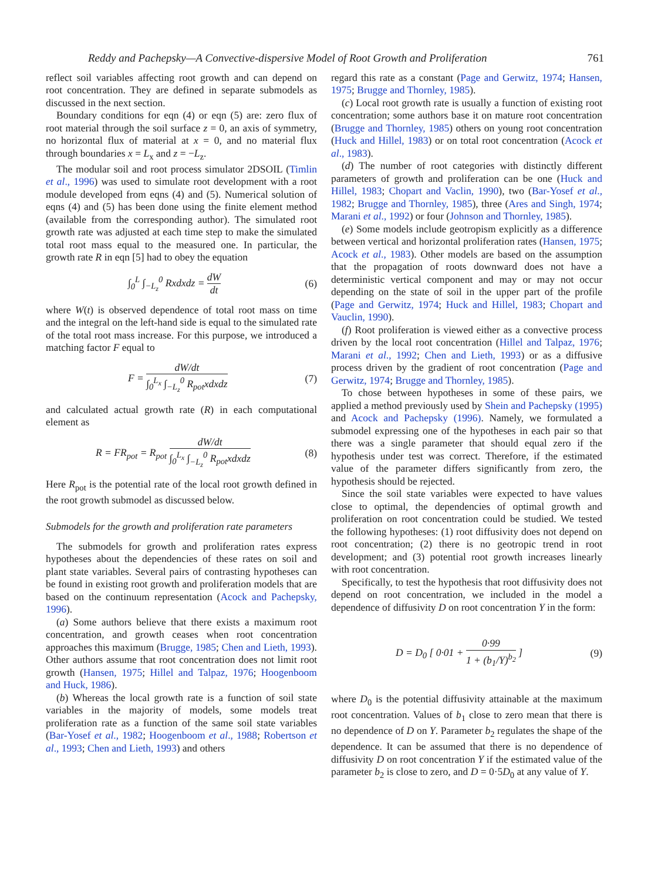Reddy and Pachepsky—A Convective-dispersive Model of Root Growth and Proliferation 761
reflect soil variables affecting root growth and can depend on root concentration. They are defined in separate submodels as discussed in the next section.
Boundary conditions for eqn (4) or eqn (5) are: zero flux of root material through the soil surface z = 0, an axis of symmetry, no horizontal flux of material at x = 0, and no material flux through boundaries x = L<sub>x</sub> and z = −L<sub>z</sub>.
The modular soil and root process simulator 2DSOIL (Timlin et al., 1996) was used to simulate root development with a root module developed from eqns (4) and (5). Numerical solution of eqns (4) and (5) has been done using the finite element method (available from the corresponding author). The simulated root growth rate was adjusted at each time step to make the simulated total root mass equal to the measured one. In particular, the growth rate R in eqn [5] had to obey the equation
∫<sub>0</sub><sup>L</sup> ∫<sub>−L<sub>z</sub></sub><sup>0</sup> Rxdxdz = dW dt (6)
where W(t) is observed dependence of total root mass on time and the integral on the left-hand side is equal to the simulated rate of the total root mass increase. For this purpose, we introduced a matching factor F equal to
F = dW/dt ∫<sub>0</sub><sup>L<sub>x</sub></sup> ∫<sub>−L<sub>z</sub></sub><sup>0</sup> R<sub>pot</sub>xdxdz (7)
and calculated actual growth rate (R) in each computational element as
R = FR<sub>pot</sub> = R<sub>pot</sub> dW/dt ∫<sub>0</sub><sup>L<sub>x</sub></sup> ∫<sub>−L<sub>z</sub></sub><sup>0</sup> R<sub>pot</sub>xdxdz (8)
Here R<sub>pot</sub> is the potential rate of the local root growth defined in the root growth submodel as discussed below.
Submodels for the growth and proliferation rate parameters
The submodels for growth and proliferation rates express hypotheses about the dependencies of these rates on soil and plant state variables. Several pairs of contrasting hypotheses can be found in existing root growth and proliferation models that are based on the continuum representation (Acock and Pachepsky, 1996).
(a) Some authors believe that there exists a maximum root concentration, and growth ceases when root concentration approaches this maximum (Brugge, 1985; Chen and Lieth, 1993). Other authors assume that root concentration does not limit root growth (Hansen, 1975; Hillel and Talpaz, 1976; Hoogenboom and Huck, 1986).
(b) Whereas the local growth rate is a function of soil state variables in the majority of models, some models treat proliferation rate as a function of the same soil state variables (Bar-Yosef et al., 1982; Hoogenboom et al., 1988; Robertson et al., 1993; Chen and Lieth, 1993) and others
regard this rate as a constant (Page and Gerwitz, 1974; Hansen, 1975; Brugge and Thornley, 1985).
(c) Local root growth rate is usually a function of existing root concentration; some authors base it on mature root concentration (Brugge and Thornley, 1985) others on young root concentration (Huck and Hillel, 1983) or on total root concentration (Acock et al., 1983).
(d) The number of root categories with distinctly different parameters of growth and proliferation can be one (Huck and Hillel, 1983; Chopart and Vaclin, 1990), two (Bar-Yosef et al., 1982; Brugge and Thornley, 1985), three (Ares and Singh, 1974; Marani et al., 1992) or four (Johnson and Thornley, 1985).
(e) Some models include geotropism explicitly as a difference between vertical and horizontal proliferation rates (Hansen, 1975; Acock et al., 1983). Other models are based on the assumption that the propagation of roots downward does not have a deterministic vertical component and may or may not occur depending on the state of soil in the upper part of the profile (Page and Gerwitz, 1974; Huck and Hillel, 1983; Chopart and Vauclin, 1990).
(f) Root proliferation is viewed either as a convective process driven by the local root concentration (Hillel and Talpaz, 1976; Marani et al., 1992; Chen and Lieth, 1993) or as a diffusive process driven by the gradient of root concentration (Page and Gerwitz, 1974; Brugge and Thornley, 1985).
To chose between hypotheses in some of these pairs, we applied a method previously used by Shein and Pachepsky (1995) and Acock and Pachepsky (1996). Namely, we formulated a submodel expressing one of the hypotheses in each pair so that there was a single parameter that should equal zero if the hypothesis under test was correct. Therefore, if the estimated value of the parameter differs significantly from zero, the hypothesis should be rejected.
Since the soil state variables were expected to have values close to optimal, the dependencies of optimal growth and proliferation on root concentration could be studied. We tested the following hypotheses: (1) root diffusivity does not depend on root concentration; (2) there is no geotropic trend in root development; and (3) potential root growth increases linearly with root concentration.
Specifically, to test the hypothesis that root diffusivity does not depend on root concentration, we included in the model a dependence of diffusivity D on root concentration Y in the form:
D = D<sub>0</sub> [ 0·01 + 0·99 1 + (b<sub>1</sub>/Y)<sup>b<sub>2</sub></sup> ] (9)
where D<sub>0</sub> is the potential diffusivity attainable at the maximum root concentration. Values of b<sub>1</sub> close to zero mean that there is no dependence of D on Y. Parameter b<sub>2</sub> regulates the shape of the dependence. It can be assumed that there is no dependence of diffusivity D on root concentration Y if the estimated value of the parameter b<sub>2</sub> is close to zero, and D = 0·5D<sub>0</sub> at any value of Y.